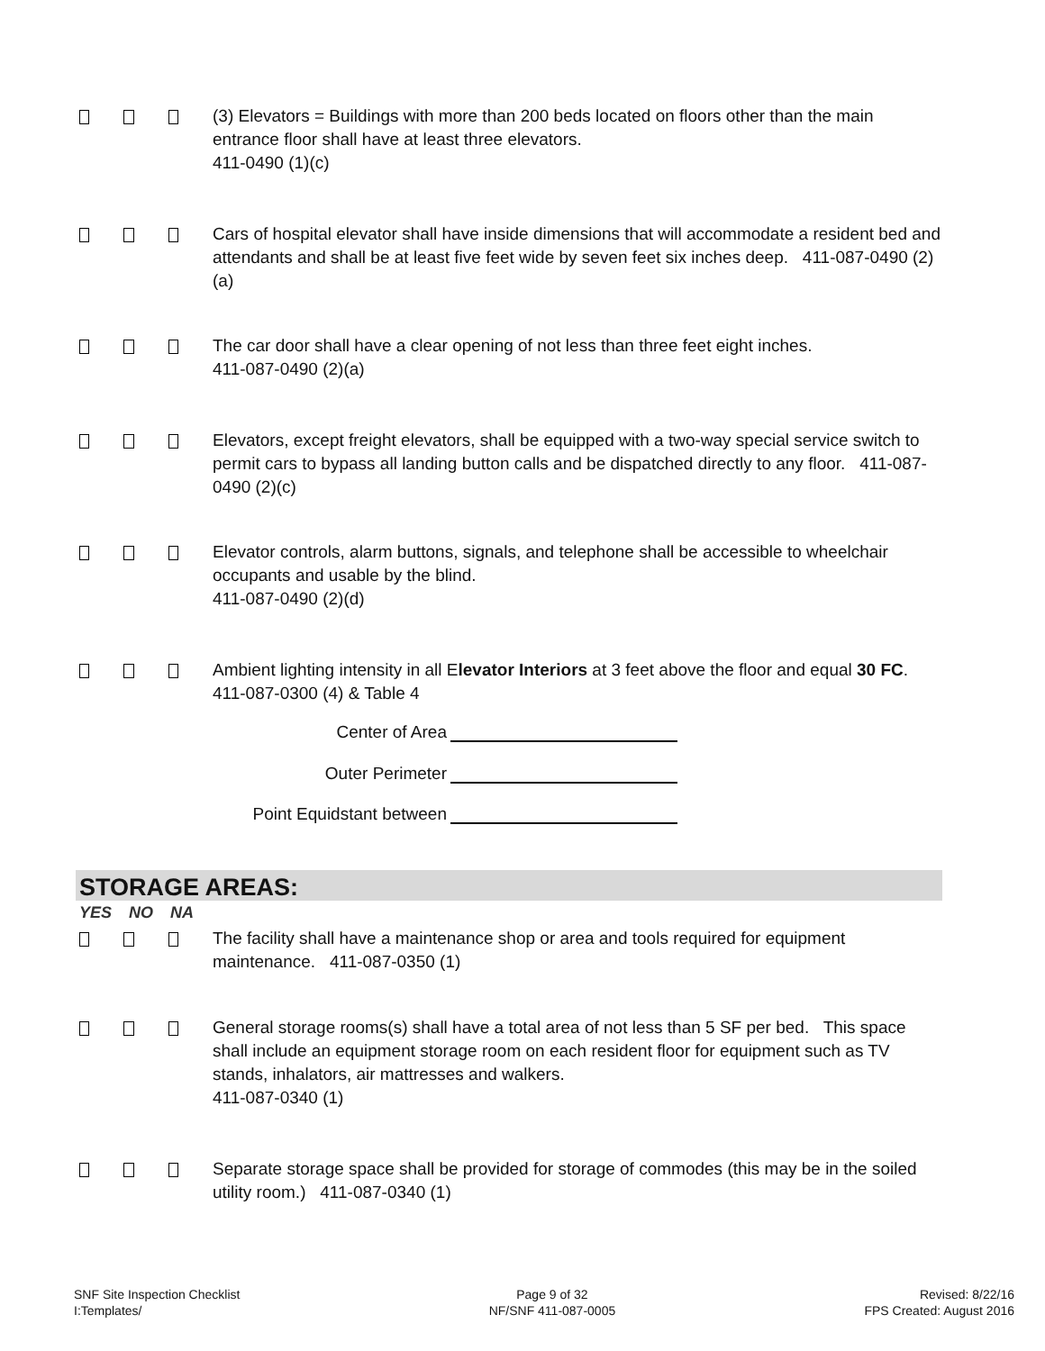(3) Elevators = Buildings with more than 200 beds located on floors other than the main entrance floor shall have at least three elevators.
411-0490 (1)(c)
Cars of hospital elevator shall have inside dimensions that will accommodate a resident bed and attendants and shall be at least five feet wide by seven feet six inches deep. 411-087-0490 (2)(a)
The car door shall have a clear opening of not less than three feet eight inches.
411-087-0490 (2)(a)
Elevators, except freight elevators, shall be equipped with a two-way special service switch to permit cars to bypass all landing button calls and be dispatched directly to any floor. 411-087-0490 (2)(c)
Elevator controls, alarm buttons, signals, and telephone shall be accessible to wheelchair occupants and usable by the blind.
411-087-0490 (2)(d)
Ambient lighting intensity in all Elevator Interiors at 3 feet above the floor and equal 30 FC. 411-087-0300 (4) & Table 4
Center of Area
Outer Perimeter
Point Equidstant between
STORAGE AREAS:
YES NO NA
The facility shall have a maintenance shop or area and tools required for equipment maintenance. 411-087-0350 (1)
General storage rooms(s) shall have a total area of not less than 5 SF per bed. This space shall include an equipment storage room on each resident floor for equipment such as TV stands, inhalators, air mattresses and walkers.
411-087-0340 (1)
Separate storage space shall be provided for storage of commodes (this may be in the soiled utility room.) 411-087-0340 (1)
SNF Site Inspection Checklist
I:Templates/
Page 9 of 32
NF/SNF 411-087-0005
Revised: 8/22/16
FPS Created: August 2016